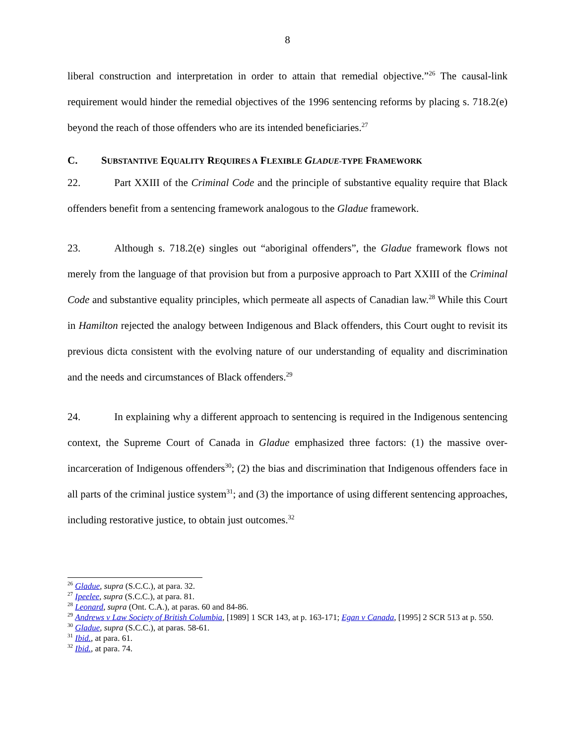8
liberal construction and interpretation in order to attain that remedial objective.”<sup>26</sup> The causal-link requirement would hinder the remedial objectives of the 1996 sentencing reforms by placing s. 718.2(e) beyond the reach of those offenders who are its intended beneficiaries.<sup>27</sup>
C. SUBSTANTIVE EQUALITY REQUIRES A FLEXIBLE GLADUE-TYPE FRAMEWORK
22. Part XXIII of the Criminal Code and the principle of substantive equality require that Black offenders benefit from a sentencing framework analogous to the Gladue framework.
23. Although s. 718.2(e) singles out “aboriginal offenders”, the Gladue framework flows not merely from the language of that provision but from a purposive approach to Part XXIII of the Criminal Code and substantive equality principles, which permeate all aspects of Canadian law.<sup>28</sup> While this Court in Hamilton rejected the analogy between Indigenous and Black offenders, this Court ought to revisit its previous dicta consistent with the evolving nature of our understanding of equality and discrimination and the needs and circumstances of Black offenders.<sup>29</sup>
24. In explaining why a different approach to sentencing is required in the Indigenous sentencing context, the Supreme Court of Canada in Gladue emphasized three factors: (1) the massive over-incarceration of Indigenous offenders<sup>30</sup>; (2) the bias and discrimination that Indigenous offenders face in all parts of the criminal justice system<sup>31</sup>; and (3) the importance of using different sentencing approaches, including restorative justice, to obtain just outcomes.<sup>32</sup>
<sup>26</sup> Gladue, supra (S.C.C.), at para. 32.
<sup>27</sup> Ipeelee, supra (S.C.C.), at para. 81.
<sup>28</sup> Leonard, supra (Ont. C.A.), at paras. 60 and 84-86.
<sup>29</sup> Andrews v Law Society of British Columbia, [1989] 1 SCR 143, at p. 163-171; Egan v Canada, [1995] 2 SCR 513 at p. 550.
<sup>30</sup> Gladue, supra (S.C.C.), at paras. 58-61.
<sup>31</sup> Ibid., at para. 61.
<sup>32</sup> Ibid., at para. 74.